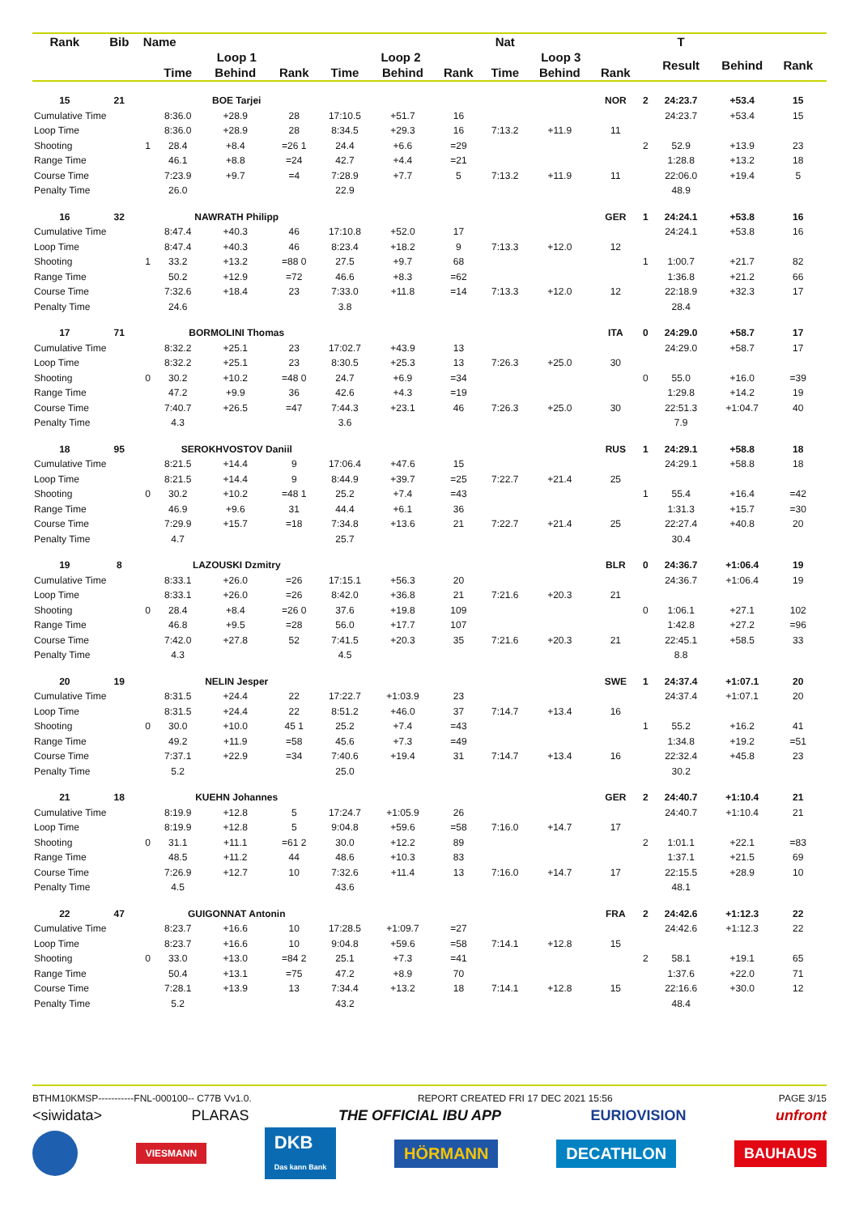| Rank | Bib | Name | | | | | | | Nat | | | | T | | | |
| --- | --- | --- | --- | --- | --- | --- | --- | --- | --- | --- | --- | --- | --- | --- | --- | --- |
| | | | Loop 1 | | | Loop 2 | | | Loop 3 | | | | Result | Behind | Rank | |
| | | | Time | Behind | Rank | Time | Behind | Rank | Time | Behind | Rank | | | | | |
| 15 | 21 | | BOE Tarjei | | | | | | | | NOR | 2 | 24:23.7 | +53.4 | 15 | |
| Cumulative Time | | | 8:36.0 | +28.9 | 28 | 17:10.5 | +51.7 | 16 | | | | | 24:23.7 | +53.4 | 15 | |
| Loop Time | | | 8:36.0 | +28.9 | 28 | 8:34.5 | +29.3 | 16 | 7:13.2 | +11.9 | 11 | | | | | |
| Shooting | | 1 | 28.4 | +8.4 | =26 1 | 24.4 | +6.6 | =29 | | | | 2 | 52.9 | +13.9 | 23 | |
| Range Time | | | 46.1 | +8.8 | =24 | 42.7 | +4.4 | =21 | | | | | 1:28.8 | +13.2 | 18 | |
| Course Time | | | 7:23.9 | +9.7 | =4 | 7:28.9 | +7.7 | 5 | 7:13.2 | +11.9 | 11 | | 22:06.0 | +19.4 | 5 | |
| Penalty Time | | | 26.0 | | | 22.9 | | | | | | | 48.9 | | | |
| 16 | 32 | | NAWRATH Philipp | | | | | | | | GER | 1 | 24:24.1 | +53.8 | 16 | |
| Cumulative Time | | | 8:47.4 | +40.3 | 46 | 17:10.8 | +52.0 | 17 | | | | | 24:24.1 | +53.8 | 16 | |
| Loop Time | | | 8:47.4 | +40.3 | 46 | 8:23.4 | +18.2 | 9 | 7:13.3 | +12.0 | 12 | | | | | |
| Shooting | | 1 | 33.2 | +13.2 | =88 0 | 27.5 | +9.7 | 68 | | | | 1 | 1:00.7 | +21.7 | 82 | |
| Range Time | | | 50.2 | +12.9 | =72 | 46.6 | +8.3 | =62 | | | | | 1:36.8 | +21.2 | 66 | |
| Course Time | | | 7:32.6 | +18.4 | 23 | 7:33.0 | +11.8 | =14 | 7:13.3 | +12.0 | 12 | | 22:18.9 | +32.3 | 17 | |
| Penalty Time | | | 24.6 | | | 3.8 | | | | | | | 28.4 | | | |
| 17 | 71 | | BORMOLINI Thomas | | | | | | | | ITA | 0 | 24:29.0 | +58.7 | 17 | |
| Cumulative Time | | | 8:32.2 | +25.1 | 23 | 17:02.7 | +43.9 | 13 | | | | | 24:29.0 | +58.7 | 17 | |
| Loop Time | | | 8:32.2 | +25.1 | 23 | 8:30.5 | +25.3 | 13 | 7:26.3 | +25.0 | 30 | | | | | |
| Shooting | | 0 | 30.2 | +10.2 | =48 0 | 24.7 | +6.9 | =34 | | | | 0 | 55.0 | +16.0 | =39 | |
| Range Time | | | 47.2 | +9.9 | 36 | 42.6 | +4.3 | =19 | | | | | 1:29.8 | +14.2 | 19 | |
| Course Time | | | 7:40.7 | +26.5 | =47 | 7:44.3 | +23.1 | 46 | 7:26.3 | +25.0 | 30 | | 22:51.3 | +1:04.7 | 40 | |
| Penalty Time | | | 4.3 | | | 3.6 | | | | | | | 7.9 | | | |
| 18 | 95 | | SEROKHVOSTOV Daniil | | | | | | | | RUS | 1 | 24:29.1 | +58.8 | 18 | |
| Cumulative Time | | | 8:21.5 | +14.4 | 9 | 17:06.4 | +47.6 | 15 | | | | | 24:29.1 | +58.8 | 18 | |
| Loop Time | | | 8:21.5 | +14.4 | 9 | 8:44.9 | +39.7 | =25 | 7:22.7 | +21.4 | 25 | | | | | |
| Shooting | | 0 | 30.2 | +10.2 | =48 1 | 25.2 | +7.4 | =43 | | | | 1 | 55.4 | +16.4 | =42 | |
| Range Time | | | 46.9 | +9.6 | 31 | 44.4 | +6.1 | 36 | | | | | 1:31.3 | +15.7 | =30 | |
| Course Time | | | 7:29.9 | +15.7 | =18 | 7:34.8 | +13.6 | 21 | 7:22.7 | +21.4 | 25 | | 22:27.4 | +40.8 | 20 | |
| Penalty Time | | | 4.7 | | | 25.7 | | | | | | | 30.4 | | | |
| 19 | 8 | | LAZOUSKI Dzmitry | | | | | | | | BLR | 0 | 24:36.7 | +1:06.4 | 19 | |
| Cumulative Time | | | 8:33.1 | +26.0 | =26 | 17:15.1 | +56.3 | 20 | | | | | 24:36.7 | +1:06.4 | 19 | |
| Loop Time | | | 8:33.1 | +26.0 | =26 | 8:42.0 | +36.8 | 21 | 7:21.6 | +20.3 | 21 | | | | | |
| Shooting | | 0 | 28.4 | +8.4 | =26 0 | 37.6 | +19.8 | 109 | | | | 0 | 1:06.1 | +27.1 | 102 | |
| Range Time | | | 46.8 | +9.5 | =28 | 56.0 | +17.7 | 107 | | | | | 1:42.8 | +27.2 | =96 | |
| Course Time | | | 7:42.0 | +27.8 | 52 | 7:41.5 | +20.3 | 35 | 7:21.6 | +20.3 | 21 | | 22:45.1 | +58.5 | 33 | |
| Penalty Time | | | 4.3 | | | 4.5 | | | | | | | 8.8 | | | |
| 20 | 19 | | NELIN Jesper | | | | | | | | SWE | 1 | 24:37.4 | +1:07.1 | 20 | |
| Cumulative Time | | | 8:31.5 | +24.4 | 22 | 17:22.7 | +1:03.9 | 23 | | | | | 24:37.4 | +1:07.1 | 20 | |
| Loop Time | | | 8:31.5 | +24.4 | 22 | 8:51.2 | +46.0 | 37 | 7:14.7 | +13.4 | 16 | | | | | |
| Shooting | | 0 | 30.0 | +10.0 | 45 1 | 25.2 | +7.4 | =43 | | | | 1 | 55.2 | +16.2 | 41 | |
| Range Time | | | 49.2 | +11.9 | =58 | 45.6 | +7.3 | =49 | | | | | 1:34.8 | +19.2 | =51 | |
| Course Time | | | 7:37.1 | +22.9 | =34 | 7:40.6 | +19.4 | 31 | 7:14.7 | +13.4 | 16 | | 22:32.4 | +45.8 | 23 | |
| Penalty Time | | | 5.2 | | | 25.0 | | | | | | | 30.2 | | | |
| 21 | 18 | | KUEHN Johannes | | | | | | | | GER | 2 | 24:40.7 | +1:10.4 | 21 | |
| Cumulative Time | | | 8:19.9 | +12.8 | 5 | 17:24.7 | +1:05.9 | 26 | | | | | 24:40.7 | +1:10.4 | 21 | |
| Loop Time | | | 8:19.9 | +12.8 | 5 | 9:04.8 | +59.6 | =58 | 7:16.0 | +14.7 | 17 | | | | | |
| Shooting | | 0 | 31.1 | +11.1 | =61 2 | 30.0 | +12.2 | 89 | | | | 2 | 1:01.1 | +22.1 | =83 | |
| Range Time | | | 48.5 | +11.2 | 44 | 48.6 | +10.3 | 83 | | | | | 1:37.1 | +21.5 | 69 | |
| Course Time | | | 7:26.9 | +12.7 | 10 | 7:32.6 | +11.4 | 13 | 7:16.0 | +14.7 | 17 | | 22:15.5 | +28.9 | 10 | |
| Penalty Time | | | 4.5 | | | 43.6 | | | | | | | 48.1 | | | |
| 22 | 47 | | GUIGONNAT Antonin | | | | | | | | FRA | 2 | 24:42.6 | +1:12.3 | 22 | |
| Cumulative Time | | | 8:23.7 | +16.6 | 10 | 17:28.5 | +1:09.7 | =27 | | | | | 24:42.6 | +1:12.3 | 22 | |
| Loop Time | | | 8:23.7 | +16.6 | 10 | 9:04.8 | +59.6 | =58 | 7:14.1 | +12.8 | 15 | | | | | |
| Shooting | | 0 | 33.0 | +13.0 | =84 2 | 25.1 | +7.3 | =41 | | | | 2 | 58.1 | +19.1 | 65 | |
| Range Time | | | 50.4 | +13.1 | =75 | 47.2 | +8.9 | 70 | | | | | 1:37.6 | +22.0 | 71 | |
| Course Time | | | 7:28.1 | +13.9 | 13 | 7:34.4 | +13.2 | 18 | 7:14.1 | +12.8 | 15 | | 22:16.6 | +30.0 | 12 | |
| Penalty Time | | | 5.2 | | | 43.2 | | | | | | | 48.4 | | | |
BTHM10KMSP-----------FNL-000100-- C77B Vv1.0. REPORT CREATED FRI 17 DEC 2021 15:56 PAGE 3/15
<siwidata> PLARAS THE OFFICIAL IBU APP EURIOVISION unfront
VIESMANN DKB
Das kann Bank HÖRMANN DECATHLON BAUHAUS